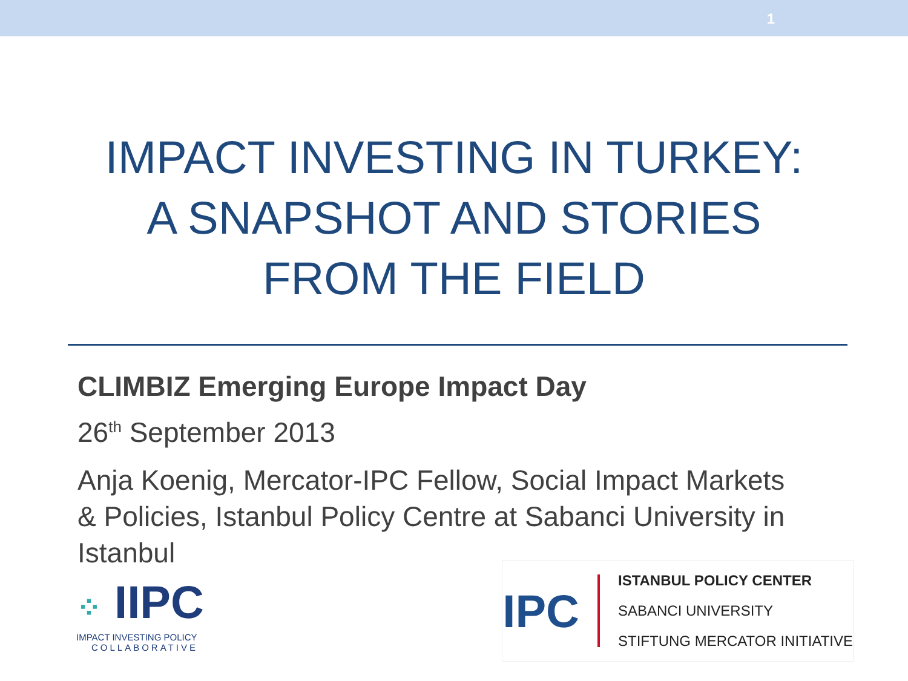1
IMPACT INVESTING IN TURKEY:
A SNAPSHOT AND STORIES
FROM THE FIELD
CLIMBIZ Emerging Europe Impact Day
26<sup>th</sup> September 2013
Anja Koenig, Mercator-IPC Fellow, Social Impact Markets & Policies, Istanbul Policy Centre at Sabanci University in Istanbul
⁘ IIPC
IMPACT INVESTING POLICY
COLLABORATIVE
IPC
ISTANBUL POLICY CENTER
SABANCI UNIVERSITY
STIFTUNG MERCATOR INITIATIVE